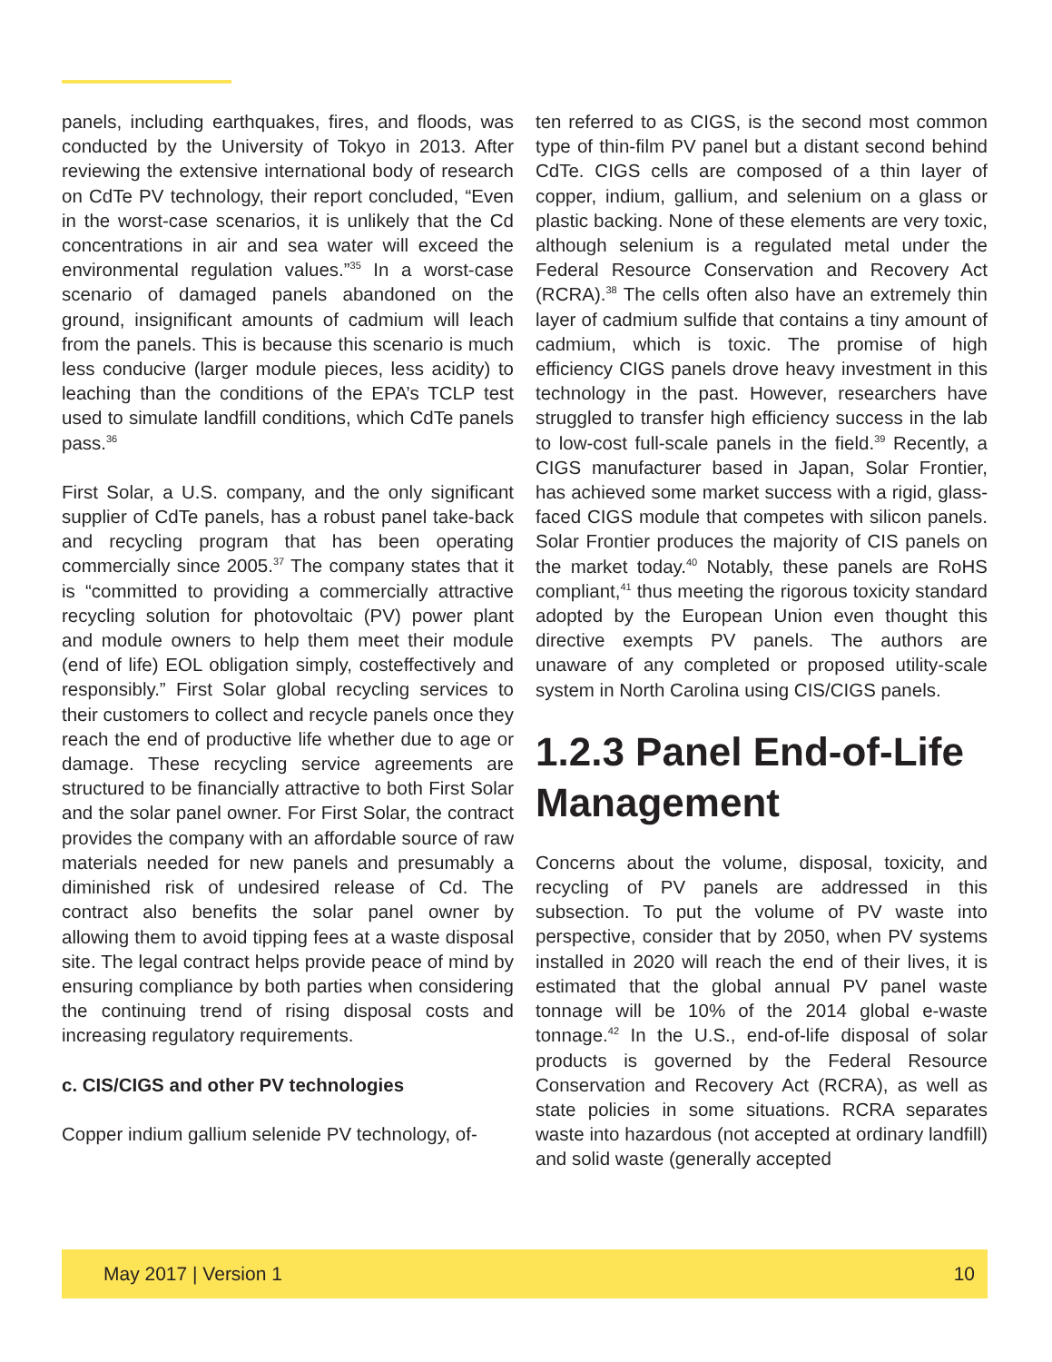panels, including earthquakes, fires, and floods, was conducted by the University of Tokyo in 2013. After reviewing the extensive international body of research on CdTe PV technology, their report concluded, “Even in the worst-case scenarios, it is unlikely that the Cd concentrations in air and sea water will exceed the environmental regulation values.”<sup>35</sup> In a worst-case scenario of damaged panels abandoned on the ground, insignificant amounts of cadmium will leach from the panels. This is because this scenario is much less conducive (larger module pieces, less acidity) to leaching than the conditions of the EPA’s TCLP test used to simulate landfill conditions, which CdTe panels pass.<sup>36</sup>
First Solar, a U.S. company, and the only significant supplier of CdTe panels, has a robust panel take-back and recycling program that has been operating commercially since 2005.<sup>37</sup> The company states that it is “committed to providing a commercially attractive recycling solution for photovoltaic (PV) power plant and module owners to help them meet their module (end of life) EOL obligation simply, costeffectively and responsibly.” First Solar global recycling services to their customers to collect and recycle panels once they reach the end of productive life whether due to age or damage. These recycling service agreements are structured to be financially attractive to both First Solar and the solar panel owner. For First Solar, the contract provides the company with an affordable source of raw materials needed for new panels and presumably a diminished risk of undesired release of Cd. The contract also benefits the solar panel owner by allowing them to avoid tipping fees at a waste disposal site. The legal contract helps provide peace of mind by ensuring compliance by both parties when considering the continuing trend of rising disposal costs and increasing regulatory requirements.
c. CIS/CIGS and other PV technologies
Copper indium gallium selenide PV technology, of-
ten referred to as CIGS, is the second most common type of thin-film PV panel but a distant second behind CdTe. CIGS cells are composed of a thin layer of copper, indium, gallium, and selenium on a glass or plastic backing. None of these elements are very toxic, although selenium is a regulated metal under the Federal Resource Conservation and Recovery Act (RCRA).<sup>38</sup> The cells often also have an extremely thin layer of cadmium sulfide that contains a tiny amount of cadmium, which is toxic. The promise of high efficiency CIGS panels drove heavy investment in this technology in the past. However, researchers have struggled to transfer high efficiency success in the lab to low-cost full-scale panels in the field.<sup>39</sup> Recently, a CIGS manufacturer based in Japan, Solar Frontier, has achieved some market success with a rigid, glass-faced CIGS module that competes with silicon panels. Solar Frontier produces the majority of CIS panels on the market today.<sup>40</sup> Notably, these panels are RoHS compliant,<sup>41</sup> thus meeting the rigorous toxicity standard adopted by the European Union even thought this directive exempts PV panels. The authors are unaware of any completed or proposed utility-scale system in North Carolina using CIS/CIGS panels.
1.2.3 Panel End-of-Life Management
Concerns about the volume, disposal, toxicity, and recycling of PV panels are addressed in this subsection. To put the volume of PV waste into perspective, consider that by 2050, when PV systems installed in 2020 will reach the end of their lives, it is estimated that the global annual PV panel waste tonnage will be 10% of the 2014 global e-waste tonnage.<sup>42</sup> In the U.S., end-of-life disposal of solar products is governed by the Federal Resource Conservation and Recovery Act (RCRA), as well as state policies in some situations. RCRA separates waste into hazardous (not accepted at ordinary landfill) and solid waste (generally accepted
May 2017 | Version 1 10